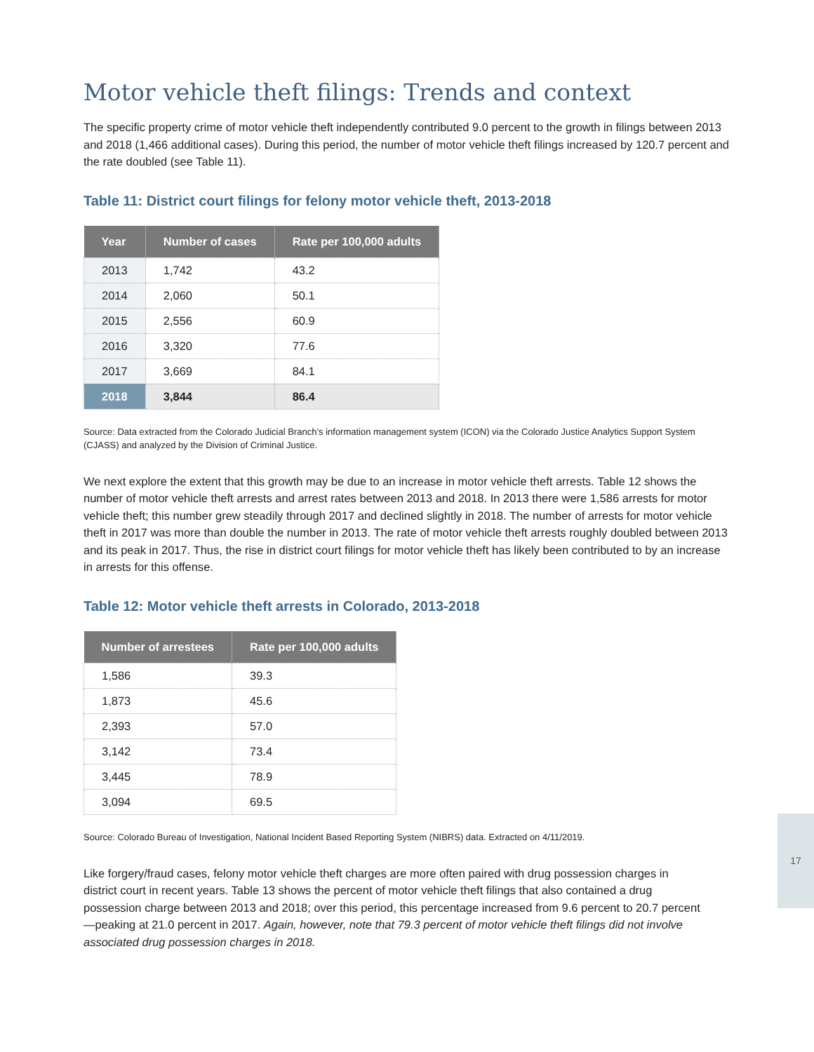Motor vehicle theft filings: Trends and context
The specific property crime of motor vehicle theft independently contributed 9.0 percent to the growth in filings between 2013 and 2018 (1,466 additional cases). During this period, the number of motor vehicle theft filings increased by 120.7 percent and the rate doubled (see Table 11).
Table 11: District court filings for felony motor vehicle theft, 2013-2018
| Year | Number of cases | Rate per 100,000 adults |
| --- | --- | --- |
| 2013 | 1,742 | 43.2 |
| 2014 | 2,060 | 50.1 |
| 2015 | 2,556 | 60.9 |
| 2016 | 3,320 | 77.6 |
| 2017 | 3,669 | 84.1 |
| 2018 | 3,844 | 86.4 |
Source: Data extracted from the Colorado Judicial Branch’s information management system (ICON) via the Colorado Justice Analytics Support System (CJASS) and analyzed by the Division of Criminal Justice.
We next explore the extent that this growth may be due to an increase in motor vehicle theft arrests. Table 12 shows the number of motor vehicle theft arrests and arrest rates between 2013 and 2018. In 2013 there were 1,586 arrests for motor vehicle theft; this number grew steadily through 2017 and declined slightly in 2018. The number of arrests for motor vehicle theft in 2017 was more than double the number in 2013. The rate of motor vehicle theft arrests roughly doubled between 2013 and its peak in 2017. Thus, the rise in district court filings for motor vehicle theft has likely been contributed to by an increase in arrests for this offense.
Table 12: Motor vehicle theft arrests in Colorado, 2013-2018
| Number of arrestees | Rate per 100,000 adults |
| --- | --- |
| 1,586 | 39.3 |
| 1,873 | 45.6 |
| 2,393 | 57.0 |
| 3,142 | 73.4 |
| 3,445 | 78.9 |
| 3,094 | 69.5 |
Source: Colorado Bureau of Investigation, National Incident Based Reporting System (NIBRS) data. Extracted on 4/11/2019.
Like forgery/fraud cases, felony motor vehicle theft charges are more often paired with drug possession charges in district court in recent years. Table 13 shows the percent of motor vehicle theft filings that also contained a drug possession charge between 2013 and 2018; over this period, this percentage increased from 9.6 percent to 20.7 percent—peaking at 21.0 percent in 2017. Again, however, note that 79.3 percent of motor vehicle theft filings did not involve associated drug possession charges in 2018.
17